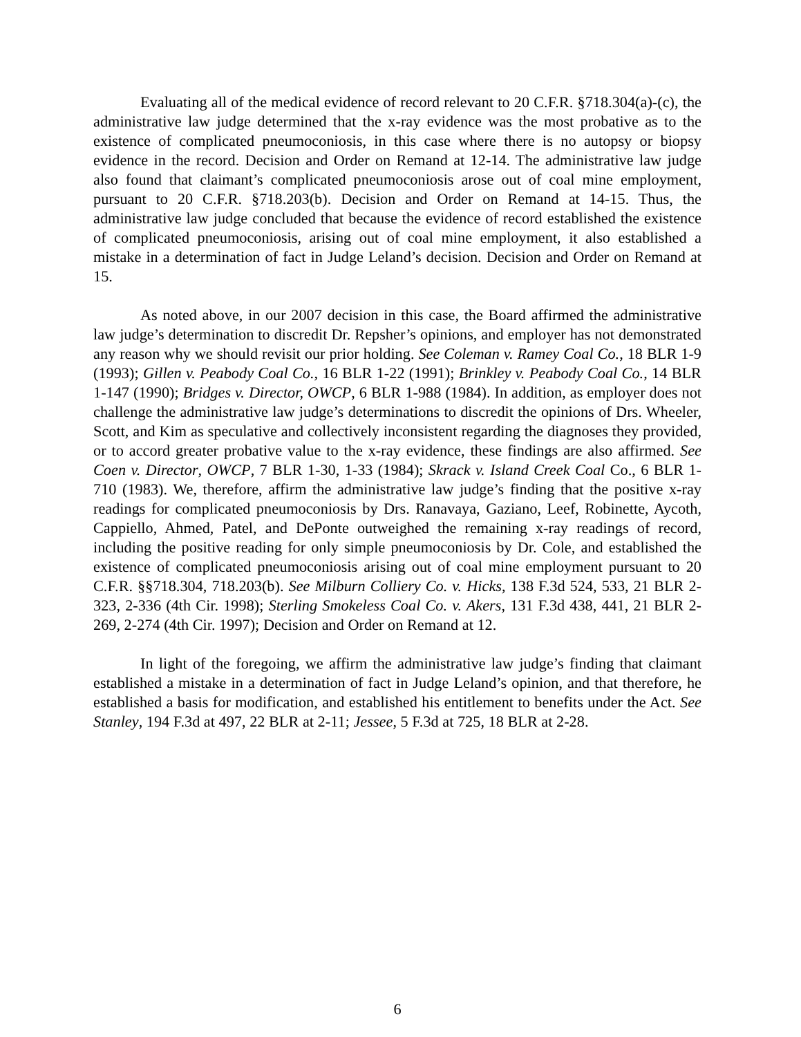Evaluating all of the medical evidence of record relevant to 20 C.F.R. §718.304(a)-(c), the administrative law judge determined that the x-ray evidence was the most probative as to the existence of complicated pneumoconiosis, in this case where there is no autopsy or biopsy evidence in the record. Decision and Order on Remand at 12-14. The administrative law judge also found that claimant’s complicated pneumoconiosis arose out of coal mine employment, pursuant to 20 C.F.R. §718.203(b). Decision and Order on Remand at 14-15. Thus, the administrative law judge concluded that because the evidence of record established the existence of complicated pneumoconiosis, arising out of coal mine employment, it also established a mistake in a determination of fact in Judge Leland’s decision. Decision and Order on Remand at 15.
As noted above, in our 2007 decision in this case, the Board affirmed the administrative law judge’s determination to discredit Dr. Repsher’s opinions, and employer has not demonstrated any reason why we should revisit our prior holding. See Coleman v. Ramey Coal Co., 18 BLR 1-9 (1993); Gillen v. Peabody Coal Co., 16 BLR 1-22 (1991); Brinkley v. Peabody Coal Co., 14 BLR 1-147 (1990); Bridges v. Director, OWCP, 6 BLR 1-988 (1984). In addition, as employer does not challenge the administrative law judge’s determinations to discredit the opinions of Drs. Wheeler, Scott, and Kim as speculative and collectively inconsistent regarding the diagnoses they provided, or to accord greater probative value to the x-ray evidence, these findings are also affirmed. See Coen v. Director, OWCP, 7 BLR 1-30, 1-33 (1984); Skrack v. Island Creek Coal Co., 6 BLR 1-710 (1983). We, therefore, affirm the administrative law judge’s finding that the positive x-ray readings for complicated pneumoconiosis by Drs. Ranavaya, Gaziano, Leef, Robinette, Aycoth, Cappiello, Ahmed, Patel, and DePonte outweighed the remaining x-ray readings of record, including the positive reading for only simple pneumoconiosis by Dr. Cole, and established the existence of complicated pneumoconiosis arising out of coal mine employment pursuant to 20 C.F.R. §§718.304, 718.203(b). See Milburn Colliery Co. v. Hicks, 138 F.3d 524, 533, 21 BLR 2-323, 2-336 (4th Cir. 1998); Sterling Smokeless Coal Co. v. Akers, 131 F.3d 438, 441, 21 BLR 2-269, 2-274 (4th Cir. 1997); Decision and Order on Remand at 12.
In light of the foregoing, we affirm the administrative law judge’s finding that claimant established a mistake in a determination of fact in Judge Leland’s opinion, and that therefore, he established a basis for modification, and established his entitlement to benefits under the Act. See Stanley, 194 F.3d at 497, 22 BLR at 2-11; Jessee, 5 F.3d at 725, 18 BLR at 2-28.
6